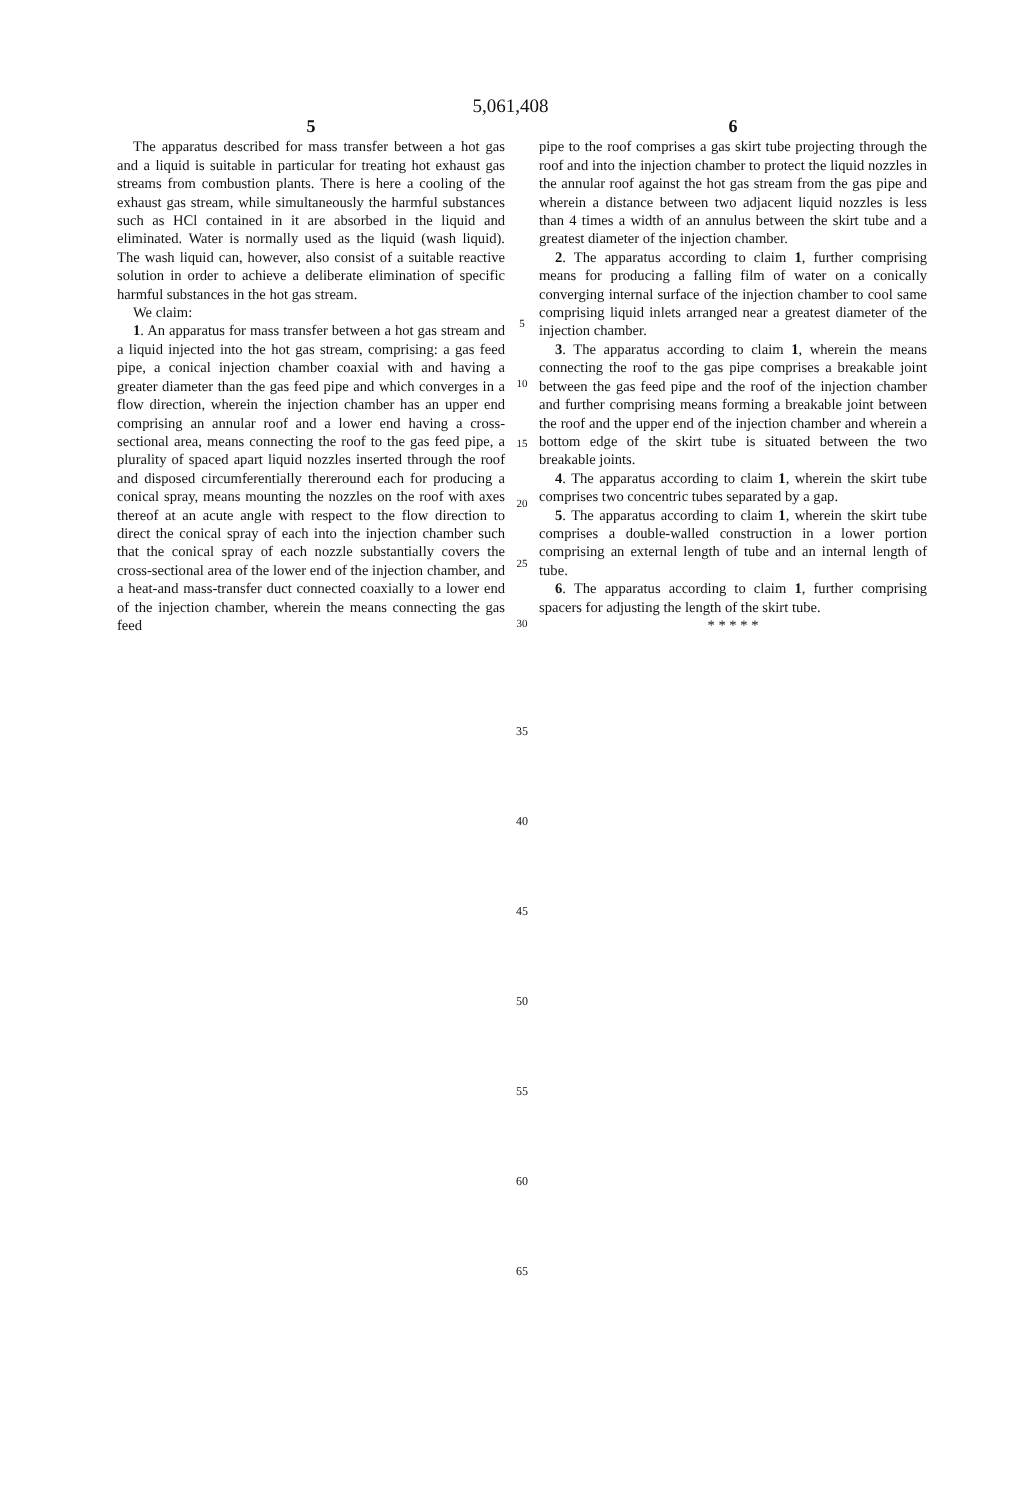5,061,408
5
The apparatus described for mass transfer between a hot gas and a liquid is suitable in particular for treating hot exhaust gas streams from combustion plants. There is here a cooling of the exhaust gas stream, while simultaneously the harmful substances such as HCl contained in it are absorbed in the liquid and eliminated. Water is normally used as the liquid (wash liquid). The wash liquid can, however, also consist of a suitable reactive solution in order to achieve a deliberate elimination of specific harmful substances in the hot gas stream.
We claim:
1. An apparatus for mass transfer between a hot gas stream and a liquid injected into the hot gas stream, comprising: a gas feed pipe, a conical injection chamber coaxial with and having a greater diameter than the gas feed pipe and which converges in a flow direction, wherein the injection chamber has an upper end comprising an annular roof and a lower end having a cross-sectional area, means connecting the roof to the gas feed pipe, a plurality of spaced apart liquid nozzles inserted through the roof and disposed circumferentially thereround each for producing a conical spray, means mounting the nozzles on the roof with axes thereof at an acute angle with respect to the flow direction to direct the conical spray of each into the injection chamber such that the conical spray of each nozzle substantially covers the cross-sectional area of the lower end of the injection chamber, and a heat-and mass-transfer duct connected coaxially to a lower end of the injection chamber, wherein the means connecting the gas feed
5
10
15
20
25
30
6
pipe to the roof comprises a gas skirt tube projecting through the roof and into the injection chamber to protect the liquid nozzles in the annular roof against the hot gas stream from the gas pipe and wherein a distance between two adjacent liquid nozzles is less than 4 times a width of an annulus between the skirt tube and a greatest diameter of the injection chamber.
2. The apparatus according to claim 1, further comprising means for producing a falling film of water on a conically converging internal surface of the injection chamber to cool same comprising liquid inlets arranged near a greatest diameter of the injection chamber.
3. The apparatus according to claim 1, wherein the means connecting the roof to the gas pipe comprises a breakable joint between the gas feed pipe and the roof of the injection chamber and further comprising means forming a breakable joint between the roof and the upper end of the injection chamber and wherein a bottom edge of the skirt tube is situated between the two breakable joints.
4. The apparatus according to claim 1, wherein the skirt tube comprises two concentric tubes separated by a gap.
5. The apparatus according to claim 1, wherein the skirt tube comprises a double-walled construction in a lower portion comprising an external length of tube and an internal length of tube.
6. The apparatus according to claim 1, further comprising spacers for adjusting the length of the skirt tube.
* * * * *
35
40
45
50
55
60
65